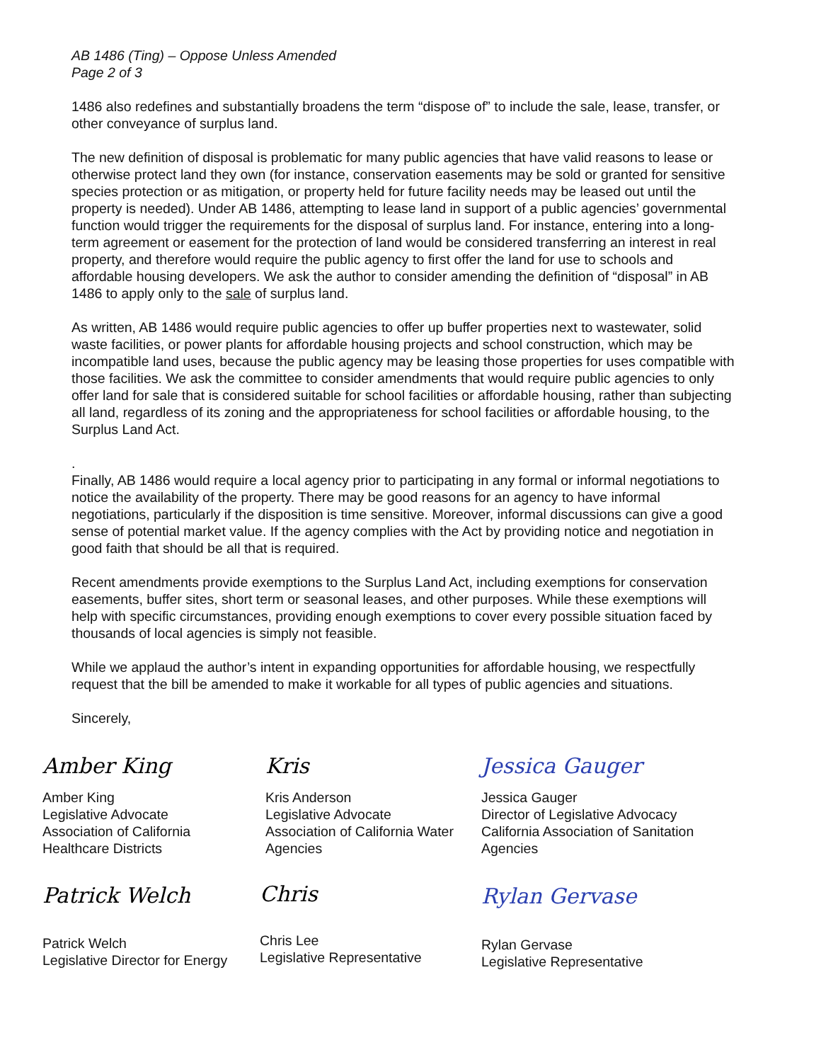AB 1486 (Ting) – Oppose Unless Amended
Page 2 of 3
1486 also redefines and substantially broadens the term “dispose of” to include the sale, lease, transfer, or other conveyance of surplus land.
The new definition of disposal is problematic for many public agencies that have valid reasons to lease or otherwise protect land they own (for instance, conservation easements may be sold or granted for sensitive species protection or as mitigation, or property held for future facility needs may be leased out until the property is needed). Under AB 1486, attempting to lease land in support of a public agencies’ governmental function would trigger the requirements for the disposal of surplus land. For instance, entering into a long-term agreement or easement for the protection of land would be considered transferring an interest in real property, and therefore would require the public agency to first offer the land for use to schools and affordable housing developers. We ask the author to consider amending the definition of “disposal” in AB 1486 to apply only to the sale of surplus land.
As written, AB 1486 would require public agencies to offer up buffer properties next to wastewater, solid waste facilities, or power plants for affordable housing projects and school construction, which may be incompatible land uses, because the public agency may be leasing those properties for uses compatible with those facilities. We ask the committee to consider amendments that would require public agencies to only offer land for sale that is considered suitable for school facilities or affordable housing, rather than subjecting all land, regardless of its zoning and the appropriateness for school facilities or affordable housing, to the Surplus Land Act.
.
Finally, AB 1486 would require a local agency prior to participating in any formal or informal negotiations to notice the availability of the property. There may be good reasons for an agency to have informal negotiations, particularly if the disposition is time sensitive. Moreover, informal discussions can give a good sense of potential market value. If the agency complies with the Act by providing notice and negotiation in good faith that should be all that is required.
Recent amendments provide exemptions to the Surplus Land Act, including exemptions for conservation easements, buffer sites, short term or seasonal leases, and other purposes. While these exemptions will help with specific circumstances, providing enough exemptions to cover every possible situation faced by thousands of local agencies is simply not feasible.
While we applaud the author’s intent in expanding opportunities for affordable housing, we respectfully request that the bill be amended to make it workable for all types of public agencies and situations.
Sincerely,
Amber King
Amber King
Legislative Advocate
Association of California
Healthcare Districts
Patrick Welch
Patrick Welch
Legislative Director for Energy
Kris
Kris Anderson
Legislative Advocate
Association of California Water
Agencies
Chris
Chris Lee
Legislative Representative
Jessica Gauger
Jessica Gauger
Director of Legislative Advocacy
California Association of Sanitation
Agencies
Rylan Gervase
Rylan Gervase
Legislative Representative